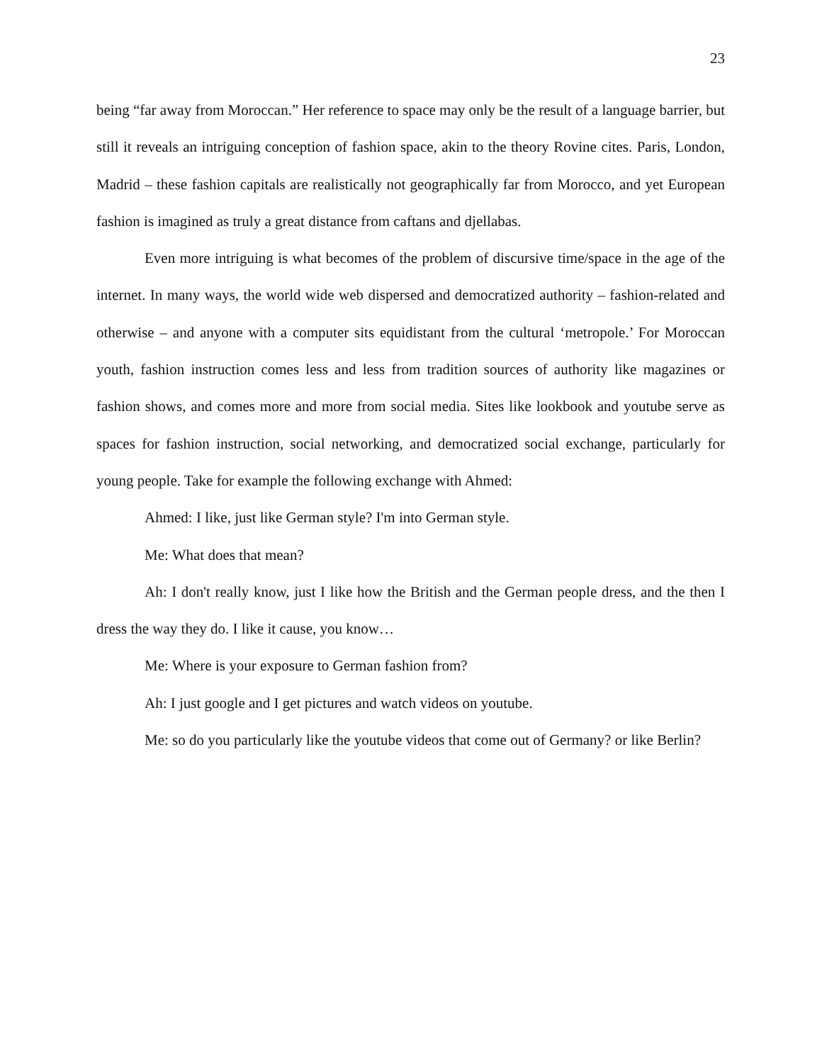23
being “far away from Moroccan.” Her reference to space may only be the result of a language barrier, but still it reveals an intriguing conception of fashion space, akin to the theory Rovine cites. Paris, London, Madrid – these fashion capitals are realistically not geographically far from Morocco, and yet European fashion is imagined as truly a great distance from caftans and djellabas.
Even more intriguing is what becomes of the problem of discursive time/space in the age of the internet. In many ways, the world wide web dispersed and democratized authority – fashion-related and otherwise – and anyone with a computer sits equidistant from the cultural ‘metropole.’ For Moroccan youth, fashion instruction comes less and less from tradition sources of authority like magazines or fashion shows, and comes more and more from social media. Sites like lookbook and youtube serve as spaces for fashion instruction, social networking, and democratized social exchange, particularly for young people. Take for example the following exchange with Ahmed:
Ahmed: I like, just like German style? I'm into German style.
Me: What does that mean?
Ah: I don't really know, just I like how the British and the German people dress, and the then I dress the way they do. I like it cause, you know…
Me: Where is your exposure to German fashion from?
Ah: I just google and I get pictures and watch videos on youtube.
Me: so do you particularly like the youtube videos that come out of Germany? or like Berlin?